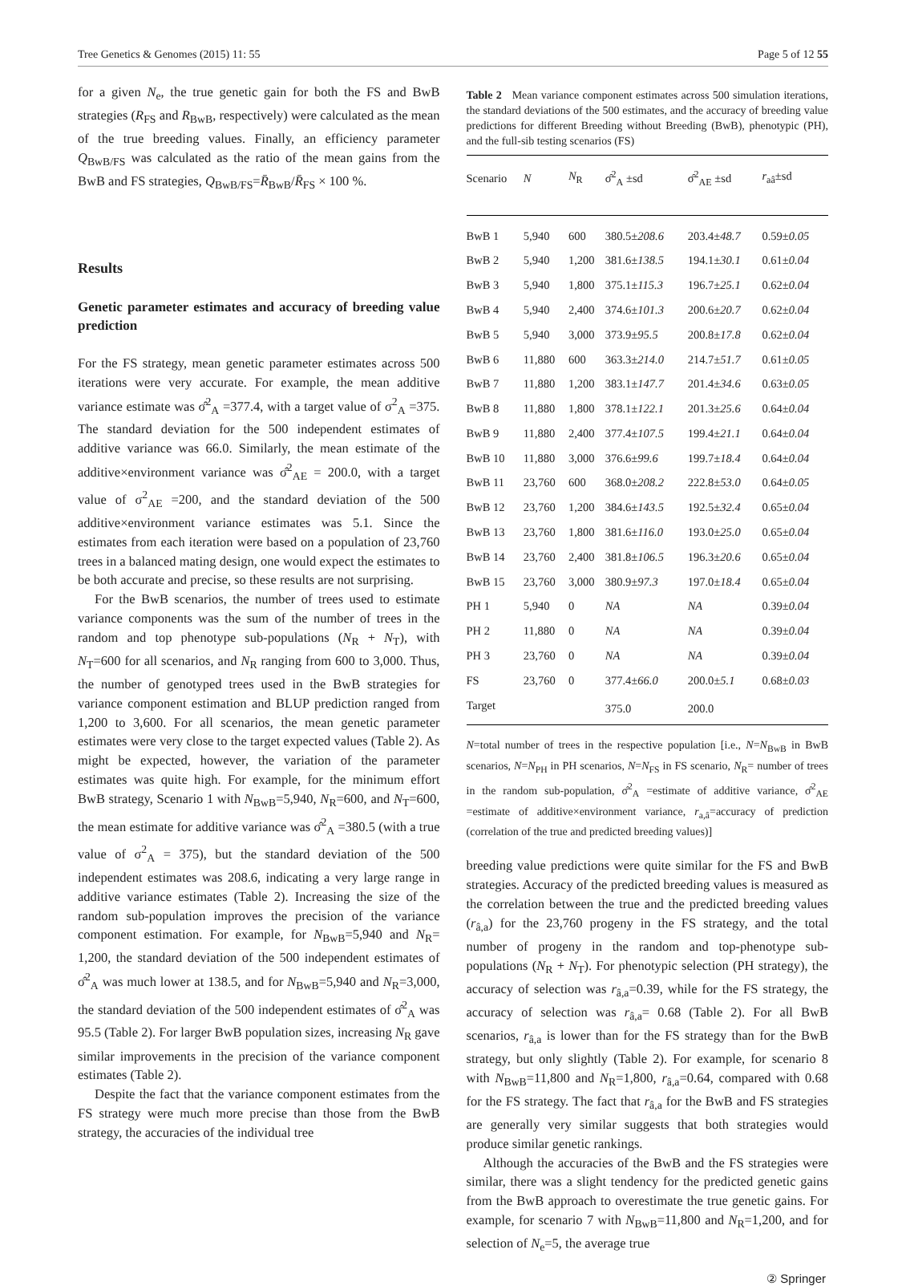Tree Genetics & Genomes (2015) 11: 55 Page 5 of 12 55
for a given N<sub>e</sub>, the true genetic gain for both the FS and BwB strategies (R<sub>FS</sub> and R<sub>BwB</sub>, respectively) were calculated as the mean of the true breeding values. Finally, an efficiency parameter Q<sub>BwB/FS</sub> was calculated as the ratio of the mean gains from the BwB and FS strategies, Q<sub>BwB/FS</sub>=R̄<sub>BwB</sub>/R̄<sub>FS</sub> × 100 %.
Results
Genetic parameter estimates and accuracy of breeding value prediction
For the FS strategy, mean genetic parameter estimates across 500 iterations were very accurate. For example, the mean additive variance estimate was σ̂<sup>2</sup><sub>A</sub> =377.4, with a target value of σ<sup>2</sup><sub>A</sub> =375. The standard deviation for the 500 independent estimates of additive variance was 66.0. Similarly, the mean estimate of the additive×environment variance was σ̂<sup>2</sup><sub>AE</sub> = 200.0, with a target value of σ<sup>2</sup><sub>AE</sub> =200, and the standard deviation of the 500 additive×environment variance estimates was 5.1. Since the estimates from each iteration were based on a population of 23,760 trees in a balanced mating design, one would expect the estimates to be both accurate and precise, so these results are not surprising.
For the BwB scenarios, the number of trees used to estimate variance components was the sum of the number of trees in the random and top phenotype sub-populations (N<sub>R</sub> + N<sub>T</sub>), with N<sub>T</sub>=600 for all scenarios, and N<sub>R</sub> ranging from 600 to 3,000. Thus, the number of genotyped trees used in the BwB strategies for variance component estimation and BLUP prediction ranged from 1,200 to 3,600. For all scenarios, the mean genetic parameter estimates were very close to the target expected values (Table 2). As might be expected, however, the variation of the parameter estimates was quite high. For example, for the minimum effort BwB strategy, Scenario 1 with N<sub>BwB</sub>=5,940, N<sub>R</sub>=600, and N<sub>T</sub>=600, the mean estimate for additive variance was σ̂<sup>2</sup><sub>A</sub> =380.5 (with a true value of σ<sup>2</sup><sub>A</sub> = 375), but the standard deviation of the 500 independent estimates was 208.6, indicating a very large range in additive variance estimates (Table 2). Increasing the size of the random sub-population improves the precision of the variance component estimation. For example, for N<sub>BwB</sub>=5,940 and N<sub>R</sub>= 1,200, the standard deviation of the 500 independent estimates of σ̂<sup>2</sup><sub>A</sub> was much lower at 138.5, and for N<sub>BwB</sub>=5,940 and N<sub>R</sub>=3,000, the standard deviation of the 500 independent estimates of σ̂<sup>2</sup><sub>A</sub> was 95.5 (Table 2). For larger BwB population sizes, increasing N<sub>R</sub> gave similar improvements in the precision of the variance component estimates (Table 2).
Despite the fact that the variance component estimates from the FS strategy were much more precise than those from the BwB strategy, the accuracies of the individual tree
Table 2 Mean variance component estimates across 500 simulation iterations, the standard deviations of the 500 estimates, and the accuracy of breeding value predictions for different Breeding without Breeding (BwB), phenotypic (PH), and the full-sib testing scenarios (FS)
| Scenario | N | N<sub>R</sub> | σ̂<sup>2</sup><sub>A</sub> ±sd | σ̂<sup>2</sup><sub>AE</sub> ±sd | r<sub>aâ</sub>±sd |
| --- | --- | --- | --- | --- | --- |
| BwB 1 | 5,940 | 600 | 380.5± 208.6 | 203.4± 48.7 | 0.59± 0.05 |
| BwB 2 | 5,940 | 1,200 | 381.6± 138.5 | 194.1± 30.1 | 0.61± 0.04 |
| BwB 3 | 5,940 | 1,800 | 375.1± 115.3 | 196.7± 25.1 | 0.62± 0.04 |
| BwB 4 | 5,940 | 2,400 | 374.6± 101.3 | 200.6± 20.7 | 0.62± 0.04 |
| BwB 5 | 5,940 | 3,000 | 373.9± 95.5 | 200.8± 17.8 | 0.62± 0.04 |
| BwB 6 | 11,880 | 600 | 363.3± 214.0 | 214.7± 51.7 | 0.61± 0.05 |
| BwB 7 | 11,880 | 1,200 | 383.1± 147.7 | 201.4± 34.6 | 0.63± 0.05 |
| BwB 8 | 11,880 | 1,800 | 378.1± 122.1 | 201.3± 25.6 | 0.64± 0.04 |
| BwB 9 | 11,880 | 2,400 | 377.4± 107.5 | 199.4± 21.1 | 0.64± 0.04 |
| BwB 10 | 11,880 | 3,000 | 376.6± 99.6 | 199.7± 18.4 | 0.64± 0.04 |
| BwB 11 | 23,760 | 600 | 368.0± 208.2 | 222.8± 53.0 | 0.64± 0.05 |
| BwB 12 | 23,760 | 1,200 | 384.6± 143.5 | 192.5± 32.4 | 0.65± 0.04 |
| BwB 13 | 23,760 | 1,800 | 381.6± 116.0 | 193.0± 25.0 | 0.65± 0.04 |
| BwB 14 | 23,760 | 2,400 | 381.8± 106.5 | 196.3± 20.6 | 0.65± 0.04 |
| BwB 15 | 23,760 | 3,000 | 380.9± 97.3 | 197.0± 18.4 | 0.65± 0.04 |
| PH 1 | 5,940 | 0 | NA | NA | 0.39± 0.04 |
| PH 2 | 11,880 | 0 | NA | NA | 0.39± 0.04 |
| PH 3 | 23,760 | 0 | NA | NA | 0.39± 0.04 |
| FS | 23,760 | 0 | 377.4± 66.0 | 200.0± 5.1 | 0.68± 0.03 |
| Target | | | 375.0 | 200.0 | |
N=total number of trees in the respective population [i.e., N=N<sub>BwB</sub> in BwB scenarios, N=N<sub>PH</sub> in PH scenarios, N=N<sub>FS</sub> in FS scenario, N<sub>R</sub>= number of trees in the random sub-population, σ̂<sup>2</sup><sub>A</sub> =estimate of additive variance, σ̂<sup>2</sup><sub>AE</sub> =estimate of additive×environment variance, r<sub>a,â</sub>=accuracy of prediction (correlation of the true and predicted breeding values)]
breeding value predictions were quite similar for the FS and BwB strategies. Accuracy of the predicted breeding values is measured as the correlation between the true and the predicted breeding values (r<sub>â,a</sub>) for the 23,760 progeny in the FS strategy, and the total number of progeny in the random and top-phenotype sub-populations (N<sub>R</sub> + N<sub>T</sub>). For phenotypic selection (PH strategy), the accuracy of selection was r<sub>â,a</sub>=0.39, while for the FS strategy, the accuracy of selection was r<sub>â,a</sub>= 0.68 (Table 2). For all BwB scenarios, r<sub>â,a</sub> is lower than for the FS strategy than for the BwB strategy, but only slightly (Table 2). For example, for scenario 8 with N<sub>BwB</sub>=11,800 and N<sub>R</sub>=1,800, r<sub>â,a</sub>=0.64, compared with 0.68 for the FS strategy. The fact that r<sub>â,a</sub> for the BwB and FS strategies are generally very similar suggests that both strategies would produce similar genetic rankings.
Although the accuracies of the BwB and the FS strategies were similar, there was a slight tendency for the predicted genetic gains from the BwB approach to overestimate the true genetic gains. For example, for scenario 7 with N<sub>BwB</sub>=11,800 and N<sub>R</sub>=1,200, and for selection of N<sub>e</sub>=5, the average true
② Springer